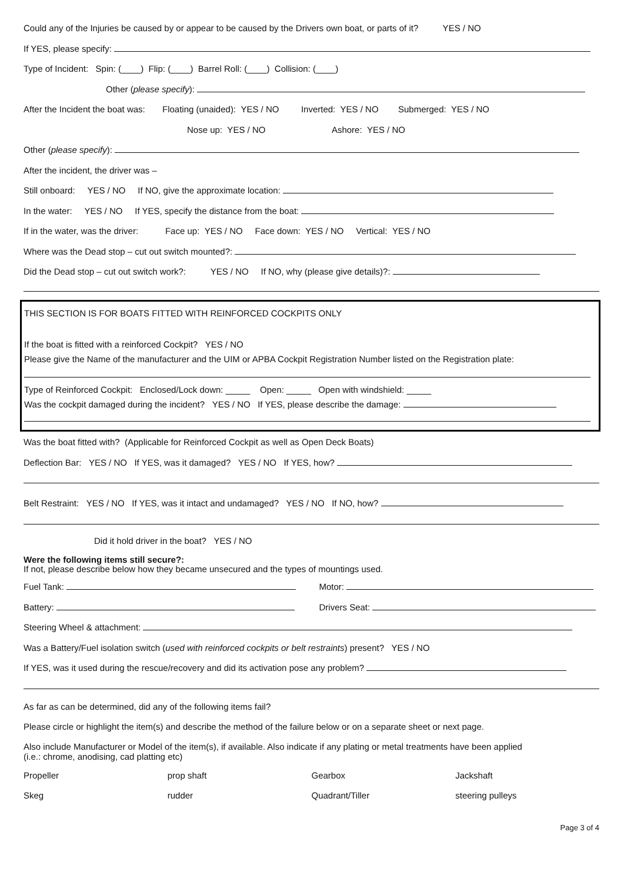Could any of the Injuries be caused by or appear to be caused by the Drivers own boat, or parts of it? YES / NO
If YES, please specify:
Type of Incident: Spin: (____) Flip: (____) Barrel Roll: (____) Collision: (____)
Other (please specify):
After the Incident the boat was: Floating (unaided): YES / NO Inverted: YES / NO Submerged: YES / NO
Nose up: YES / NO Ashore: YES / NO
Other (please specify):
After the incident, the driver was –
Still onboard: YES / NO If NO, give the approximate location:
In the water: YES / NO If YES, specify the distance from the boat:
If in the water, was the driver: Face up: YES / NO Face down: YES / NO Vertical: YES / NO
Where was the Dead stop – cut out switch mounted?:
Did the Dead stop – cut out switch work?: YES / NO If NO, why (please give details)?:
THIS SECTION IS FOR BOATS FITTED WITH REINFORCED COCKPITS ONLY
If the boat is fitted with a reinforced Cockpit? YES / NO
Please give the Name of the manufacturer and the UIM or APBA Cockpit Registration Number listed on the Registration plate:
Type of Reinforced Cockpit: Enclosed/Lock down: _____ Open: _____ Open with windshield: _____
Was the cockpit damaged during the incident? YES / NO If YES, please describe the damage:
Was the boat fitted with? (Applicable for Reinforced Cockpit as well as Open Deck Boats)
Deflection Bar: YES / NO If YES, was it damaged? YES / NO If YES, how?
Belt Restraint: YES / NO If YES, was it intact and undamaged? YES / NO If NO, how?
Did it hold driver in the boat? YES / NO
Were the following items still secure?:
If not, please describe below how they became unsecured and the types of mountings used.
Fuel Tank: Motor:
Battery: Drivers Seat:
Steering Wheel & attachment:
Was a Battery/Fuel isolation switch (used with reinforced cockpits or belt restraints) present? YES / NO
If YES, was it used during the rescue/recovery and did its activation pose any problem?
As far as can be determined, did any of the following items fail?
Please circle or highlight the item(s) and describe the method of the failure below or on a separate sheet or next page.
Also include Manufacturer or Model of the item(s), if available. Also indicate if any plating or metal treatments have been applied
(i.e.: chrome, anodising, cad platting etc)
Propeller prop shaft Gearbox Jackshaft
Skeg rudder Quadrant/Tiller steering pulleys
Page 3 of 4